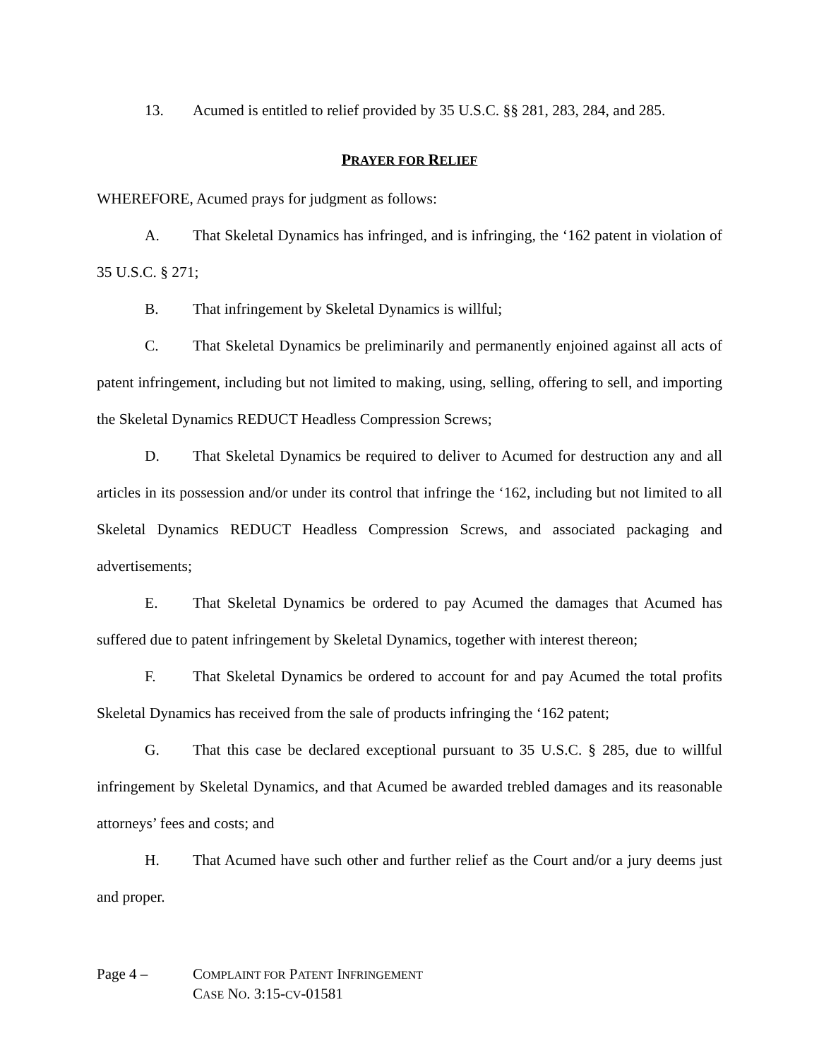13. Acumed is entitled to relief provided by 35 U.S.C. §§ 281, 283, 284, and 285.
PRAYER FOR RELIEF
WHEREFORE, Acumed prays for judgment as follows:
A. That Skeletal Dynamics has infringed, and is infringing, the ‘162 patent in violation of 35 U.S.C. § 271;
B. That infringement by Skeletal Dynamics is willful;
C. That Skeletal Dynamics be preliminarily and permanently enjoined against all acts of patent infringement, including but not limited to making, using, selling, offering to sell, and importing the Skeletal Dynamics REDUCT Headless Compression Screws;
D. That Skeletal Dynamics be required to deliver to Acumed for destruction any and all articles in its possession and/or under its control that infringe the ‘162, including but not limited to all Skeletal Dynamics REDUCT Headless Compression Screws, and associated packaging and advertisements;
E. That Skeletal Dynamics be ordered to pay Acumed the damages that Acumed has suffered due to patent infringement by Skeletal Dynamics, together with interest thereon;
F. That Skeletal Dynamics be ordered to account for and pay Acumed the total profits Skeletal Dynamics has received from the sale of products infringing the ‘162 patent;
G. That this case be declared exceptional pursuant to 35 U.S.C. § 285, due to willful infringement by Skeletal Dynamics, and that Acumed be awarded trebled damages and its reasonable attorneys’ fees and costs; and
H. That Acumed have such other and further relief as the Court and/or a jury deems just and proper.
Page 4 – COMPLAINT FOR PATENT INFRINGEMENT
CASE NO. 3:15-CV-01581